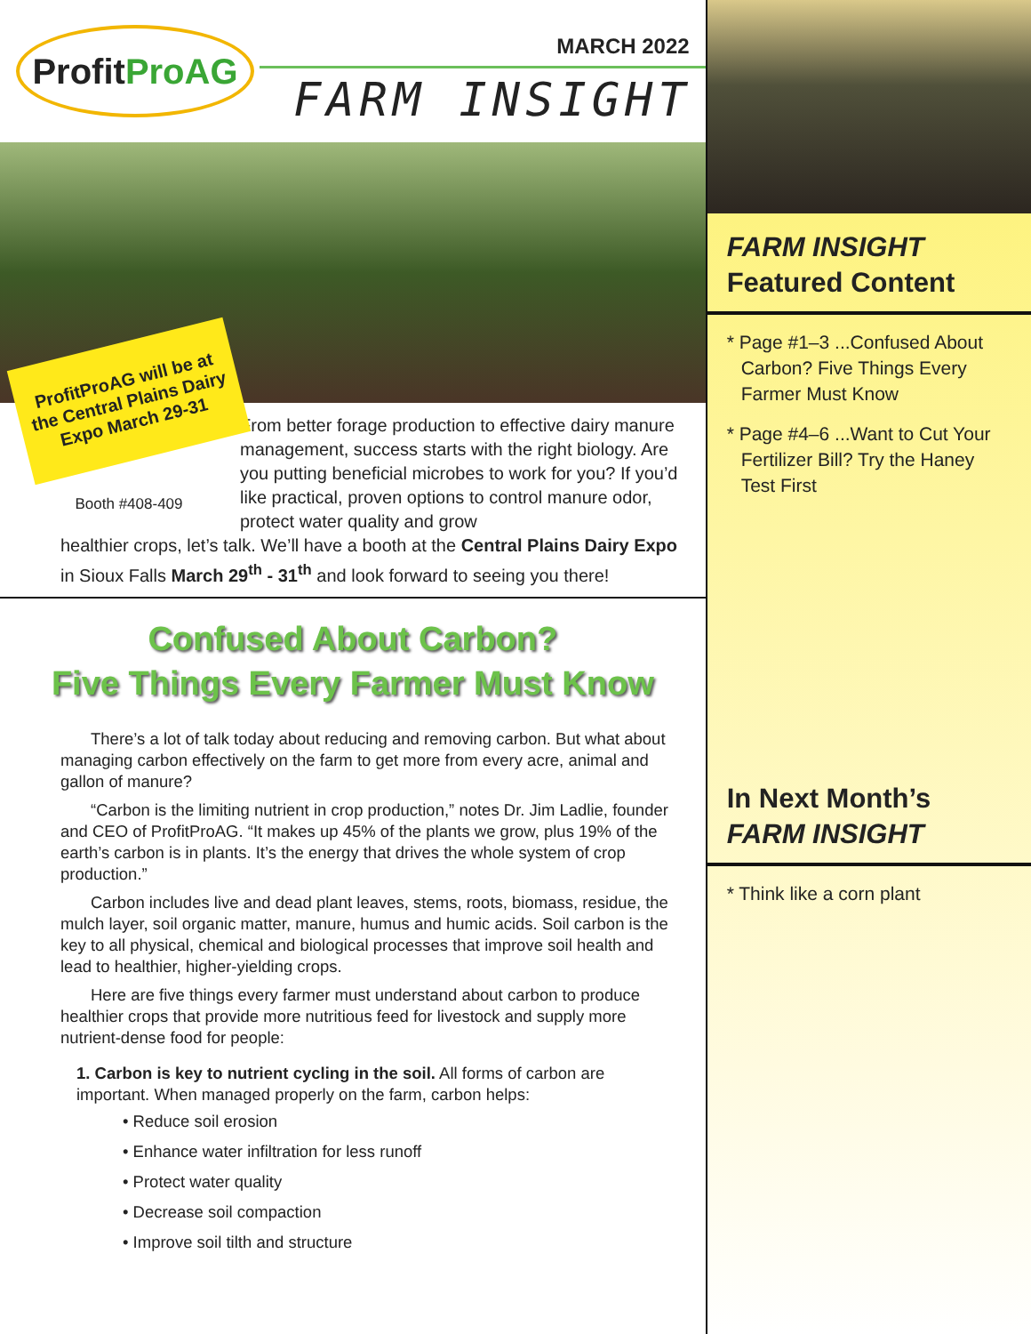Profit Pro AG
MARCH 2022
FARM INSIGHT
ProfitProAG will be at the Central Plains Dairy Expo March 29-31
Booth #408-409
From better forage production to effective dairy manure management, success starts with the right biology. Are you putting beneficial microbes to work for you? If you’d like practical, proven options to control manure odor, protect water quality and grow
healthier crops, let’s talk. We’ll have a booth at the Central Plains Dairy Expo in Sioux Falls March 29<sup>th</sup> - 31<sup>th</sup> and look forward to seeing you there!
Confused About Carbon?
Five Things Every Farmer Must Know
There’s a lot of talk today about reducing and removing carbon. But what about managing carbon effectively on the farm to get more from every acre, animal and gallon of manure?
“Carbon is the limiting nutrient in crop production,” notes Dr. Jim Ladlie, founder and CEO of ProfitProAG. “It makes up 45% of the plants we grow, plus 19% of the earth’s carbon is in plants. It’s the energy that drives the whole system of crop production.”
Carbon includes live and dead plant leaves, stems, roots, biomass, residue, the mulch layer, soil organic matter, manure, humus and humic acids. Soil carbon is the key to all physical, chemical and biological processes that improve soil health and lead to healthier, higher-yielding crops.
Here are five things every farmer must understand about carbon to produce healthier crops that provide more nutritious feed for livestock and supply more nutrient-dense food for people:
1. Carbon is key to nutrient cycling in the soil. All forms of carbon are important. When managed properly on the farm, carbon helps:
• Reduce soil erosion
• Enhance water infiltration for less runoff
• Protect water quality
• Decrease soil compaction
• Improve soil tilth and structure
FARM INSIGHT
Featured Content
* Page #1–3 ...Confused About Carbon? Five Things Every Farmer Must Know
* Page #4–6 ...Want to Cut Your Fertilizer Bill? Try the Haney Test First
In Next Month’s
FARM INSIGHT
* Think like a corn plant